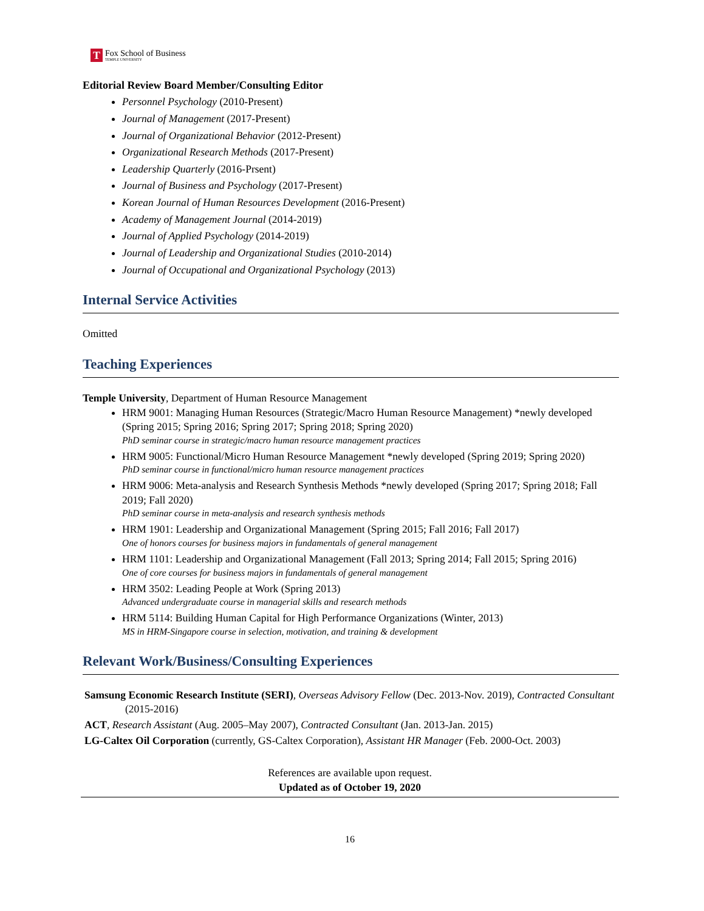T
Fox School of Business
TEMPLE UNIVERSITY
Editorial Review Board Member/Consulting Editor
Personnel Psychology (2010-Present)
Journal of Management (2017-Present)
Journal of Organizational Behavior (2012-Present)
Organizational Research Methods (2017-Present)
Leadership Quarterly (2016-Prsent)
Journal of Business and Psychology (2017-Present)
Korean Journal of Human Resources Development (2016-Present)
Academy of Management Journal (2014-2019)
Journal of Applied Psychology (2014-2019)
Journal of Leadership and Organizational Studies (2010-2014)
Journal of Occupational and Organizational Psychology (2013)
Internal Service Activities
Omitted
Teaching Experiences
Temple University, Department of Human Resource Management
HRM 9001: Managing Human Resources (Strategic/Macro Human Resource Management) *newly developed (Spring 2015; Spring 2016; Spring 2017; Spring 2018; Spring 2020)
PhD seminar course in strategic/macro human resource management practices
HRM 9005: Functional/Micro Human Resource Management *newly developed (Spring 2019; Spring 2020)
PhD seminar course in functional/micro human resource management practices
HRM 9006: Meta-analysis and Research Synthesis Methods *newly developed (Spring 2017; Spring 2018; Fall 2019; Fall 2020)
PhD seminar course in meta-analysis and research synthesis methods
HRM 1901: Leadership and Organizational Management (Spring 2015; Fall 2016; Fall 2017)
One of honors courses for business majors in fundamentals of general management
HRM 1101: Leadership and Organizational Management (Fall 2013; Spring 2014; Fall 2015; Spring 2016)
One of core courses for business majors in fundamentals of general management
HRM 3502: Leading People at Work (Spring 2013)
Advanced undergraduate course in managerial skills and research methods
HRM 5114: Building Human Capital for High Performance Organizations (Winter, 2013)
MS in HRM-Singapore course in selection, motivation, and training & development
Relevant Work/Business/Consulting Experiences
Samsung Economic Research Institute (SERI), Overseas Advisory Fellow (Dec. 2013-Nov. 2019), Contracted Consultant (2015-2016)
ACT, Research Assistant (Aug. 2005–May 2007), Contracted Consultant (Jan. 2013-Jan. 2015)
LG-Caltex Oil Corporation (currently, GS-Caltex Corporation), Assistant HR Manager (Feb. 2000-Oct. 2003)
References are available upon request.
Updated as of October 19, 2020
16